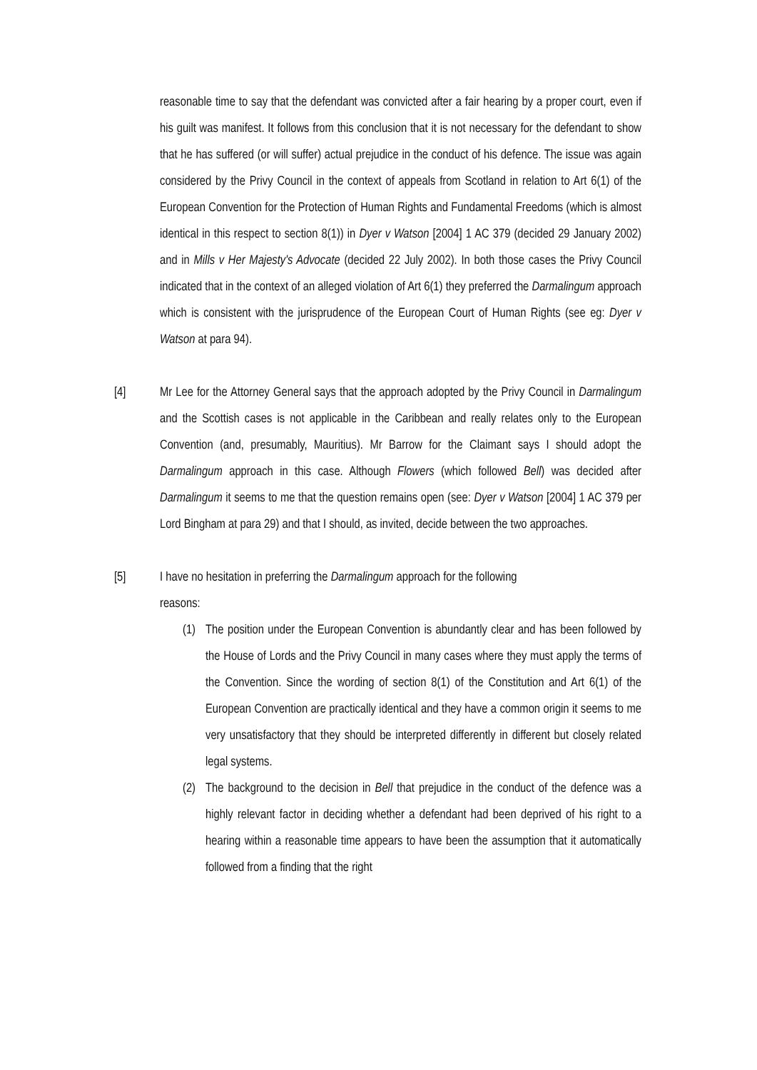reasonable time to say that the defendant was convicted after a fair hearing by a proper court, even if his guilt was manifest. It follows from this conclusion that it is not necessary for the defendant to show that he has suffered (or will suffer) actual prejudice in the conduct of his defence. The issue was again considered by the Privy Council in the context of appeals from Scotland in relation to Art 6(1) of the European Convention for the Protection of Human Rights and Fundamental Freedoms (which is almost identical in this respect to section 8(1)) in Dyer v Watson [2004] 1 AC 379 (decided 29 January 2002) and in Mills v Her Majesty's Advocate (decided 22 July 2002). In both those cases the Privy Council indicated that in the context of an alleged violation of Art 6(1) they preferred the Darmalingum approach which is consistent with the jurisprudence of the European Court of Human Rights (see eg: Dyer v Watson at para 94).
[4] Mr Lee for the Attorney General says that the approach adopted by the Privy Council in Darmalingum and the Scottish cases is not applicable in the Caribbean and really relates only to the European Convention (and, presumably, Mauritius). Mr Barrow for the Claimant says I should adopt the Darmalingum approach in this case. Although Flowers (which followed Bell) was decided after Darmalingum it seems to me that the question remains open (see: Dyer v Watson [2004] 1 AC 379 per Lord Bingham at para 29) and that I should, as invited, decide between the two approaches.
[5] I have no hesitation in preferring the Darmalingum approach for the following
reasons:
(1)
The position under the European Convention is abundantly clear and has been followed by the House of Lords and the Privy Council in many cases where they must apply the terms of the Convention. Since the wording of section 8(1) of the Constitution and Art 6(1) of the European Convention are practically identical and they have a common origin it seems to me very unsatisfactory that they should be interpreted differently in different but closely related legal systems.
(2)
The background to the decision in Bell that prejudice in the conduct of the defence was a highly relevant factor in deciding whether a defendant had been deprived of his right to a hearing within a reasonable time appears to have been the assumption that it automatically followed from a finding that the right